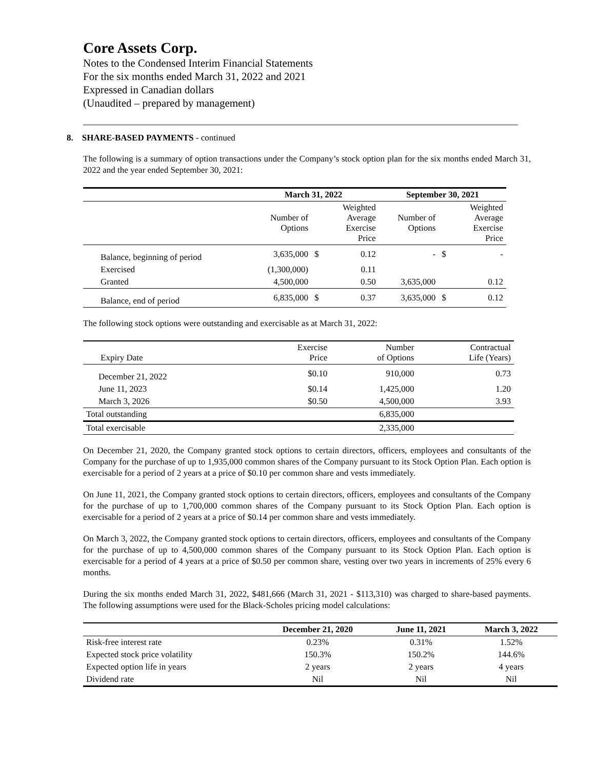Core Assets Corp.
Notes to the Condensed Interim Financial Statements
For the six months ended March 31, 2022 and 2021
Expressed in Canadian dollars
(Unaudited – prepared by management)
8. SHARE-BASED PAYMENTS - continued
The following is a summary of option transactions under the Company’s stock option plan for the six months ended March 31, 2022 and the year ended September 30, 2021:
| | March 31, 2022 | | | September 30, 2021 | | |
| --- | --- | --- | --- | --- | --- | --- |
| | Number of Options | | Weighted Average Exercise Price | Number of Options | | Weighted Average Exercise Price |
| Balance, beginning of period | 3,635,000 | $ | 0.12 | - | $ | - |
| Exercised | (1,300,000) | | 0.11 | | | |
| Granted | 4,500,000 | | 0.50 | 3,635,000 | | 0.12 |
| Balance, end of period | 6,835,000 | $ | 0.37 | 3,635,000 | $ | 0.12 |
The following stock options were outstanding and exercisable as at March 31, 2022:
| Expiry Date | Exercise Price | Number of Options | Contractual Life (Years) |
| December 21, 2022 | $0.10 | 910,000 | 0.73 |
| June 11, 2023 | $0.14 | 1,425,000 | 1.20 |
| March 3, 2026 | $0.50 | 4,500,000 | 3.93 |
| Total outstanding | | 6,835,000 | |
| Total exercisable | | 2,335,000 | |
On December 21, 2020, the Company granted stock options to certain directors, officers, employees and consultants of the Company for the purchase of up to 1,935,000 common shares of the Company pursuant to its Stock Option Plan. Each option is exercisable for a period of 2 years at a price of $0.10 per common share and vests immediately.
On June 11, 2021, the Company granted stock options to certain directors, officers, employees and consultants of the Company for the purchase of up to 1,700,000 common shares of the Company pursuant to its Stock Option Plan. Each option is exercisable for a period of 2 years at a price of $0.14 per common share and vests immediately.
On March 3, 2022, the Company granted stock options to certain directors, officers, employees and consultants of the Company for the purchase of up to 4,500,000 common shares of the Company pursuant to its Stock Option Plan. Each option is exercisable for a period of 4 years at a price of $0.50 per common share, vesting over two years in increments of 25% every 6 months.
During the six months ended March 31, 2022, $481,666 (March 31, 2021 - $113,310) was charged to share-based payments. The following assumptions were used for the Black-Scholes pricing model calculations:
| | December 21, 2020 | June 11, 2021 | March 3, 2022 |
| --- | --- | --- | --- |
| Risk-free interest rate | 0.23% | 0.31% | 1.52% |
| Expected stock price volatility | 150.3% | 150.2% | 144.6% |
| Expected option life in years | 2 years | 2 years | 4 years |
| Dividend rate | Nil | Nil | Nil |